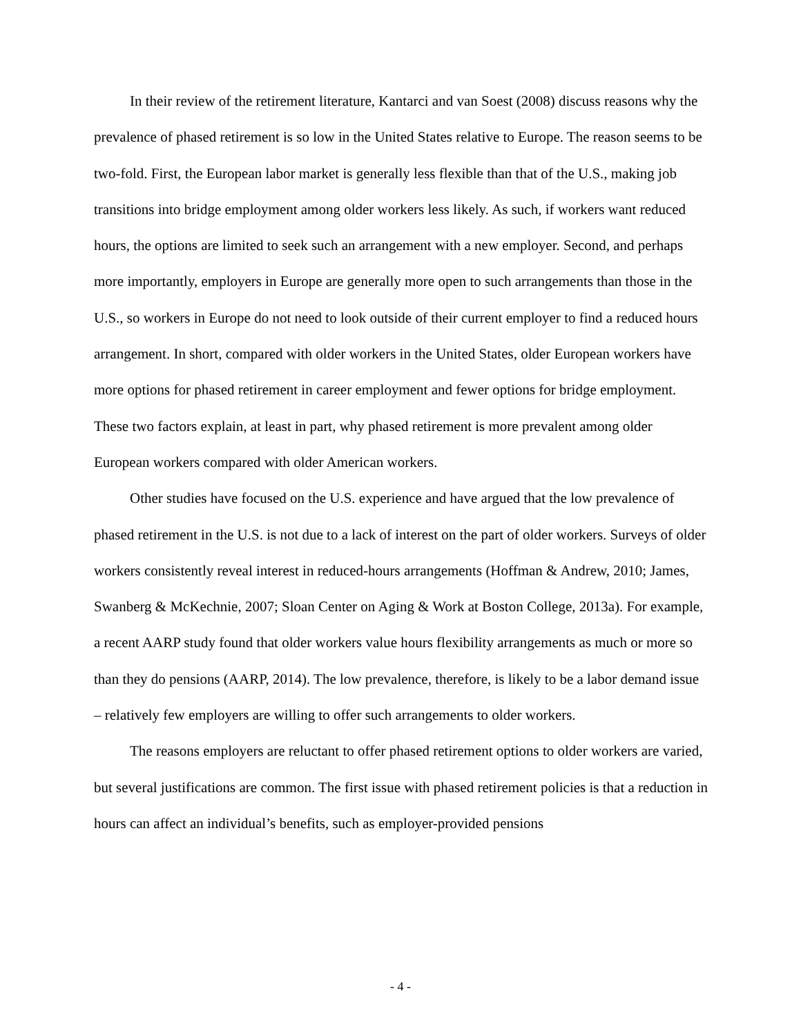In their review of the retirement literature, Kantarci and van Soest (2008) discuss reasons why the prevalence of phased retirement is so low in the United States relative to Europe. The reason seems to be two-fold. First, the European labor market is generally less flexible than that of the U.S., making job transitions into bridge employment among older workers less likely. As such, if workers want reduced hours, the options are limited to seek such an arrangement with a new employer. Second, and perhaps more importantly, employers in Europe are generally more open to such arrangements than those in the U.S., so workers in Europe do not need to look outside of their current employer to find a reduced hours arrangement. In short, compared with older workers in the United States, older European workers have more options for phased retirement in career employment and fewer options for bridge employment. These two factors explain, at least in part, why phased retirement is more prevalent among older European workers compared with older American workers.
Other studies have focused on the U.S. experience and have argued that the low prevalence of phased retirement in the U.S. is not due to a lack of interest on the part of older workers. Surveys of older workers consistently reveal interest in reduced-hours arrangements (Hoffman & Andrew, 2010; James, Swanberg & McKechnie, 2007; Sloan Center on Aging & Work at Boston College, 2013a). For example, a recent AARP study found that older workers value hours flexibility arrangements as much or more so than they do pensions (AARP, 2014). The low prevalence, therefore, is likely to be a labor demand issue – relatively few employers are willing to offer such arrangements to older workers.
The reasons employers are reluctant to offer phased retirement options to older workers are varied, but several justifications are common. The first issue with phased retirement policies is that a reduction in hours can affect an individual’s benefits, such as employer-provided pensions
- 4 -